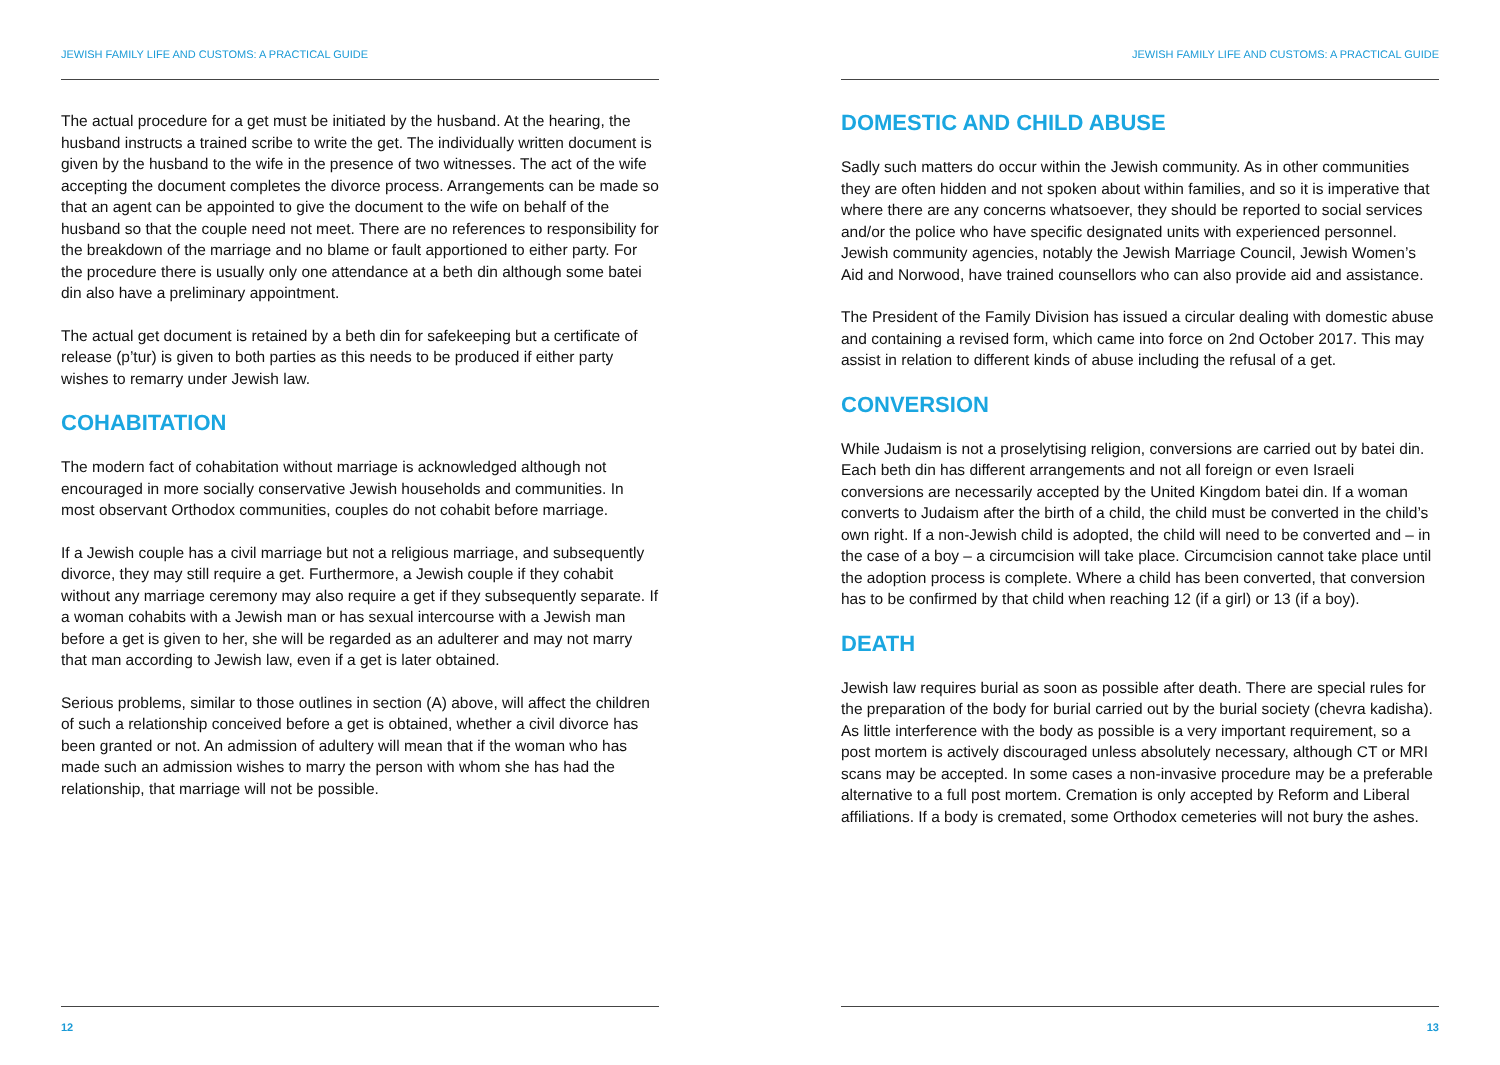JEWISH FAMILY LIFE AND CUSTOMS: A PRACTICAL GUIDE
The actual procedure for a get must be initiated by the husband. At the hearing, the husband instructs a trained scribe to write the get. The individually written document is given by the husband to the wife in the presence of two witnesses. The act of the wife accepting the document completes the divorce process. Arrangements can be made so that an agent can be appointed to give the document to the wife on behalf of the husband so that the couple need not meet. There are no references to responsibility for the breakdown of the marriage and no blame or fault apportioned to either party. For the procedure there is usually only one attendance at a beth din although some batei din also have a preliminary appointment.
The actual get document is retained by a beth din for safekeeping but a certificate of release (p’tur) is given to both parties as this needs to be produced if either party wishes to remarry under Jewish law.
COHABITATION
The modern fact of cohabitation without marriage is acknowledged although not encouraged in more socially conservative Jewish households and communities. In most observant Orthodox communities, couples do not cohabit before marriage.
If a Jewish couple has a civil marriage but not a religious marriage, and subsequently divorce, they may still require a get. Furthermore, a Jewish couple if they cohabit without any marriage ceremony may also require a get if they subsequently separate. If a woman cohabits with a Jewish man or has sexual intercourse with a Jewish man before a get is given to her, she will be regarded as an adulterer and may not marry that man according to Jewish law, even if a get is later obtained.
Serious problems, similar to those outlines in section (A) above, will affect the children of such a relationship conceived before a get is obtained, whether a civil divorce has been granted or not. An admission of adultery will mean that if the woman who has made such an admission wishes to marry the person with whom she has had the relationship, that marriage will not be possible.
12
JEWISH FAMILY LIFE AND CUSTOMS: A PRACTICAL GUIDE
DOMESTIC AND CHILD ABUSE
Sadly such matters do occur within the Jewish community. As in other communities they are often hidden and not spoken about within families, and so it is imperative that where there are any concerns whatsoever, they should be reported to social services and/or the police who have specific designated units with experienced personnel. Jewish community agencies, notably the Jewish Marriage Council, Jewish Women’s Aid and Norwood, have trained counsellors who can also provide aid and assistance.
The President of the Family Division has issued a circular dealing with domestic abuse and containing a revised form, which came into force on 2nd October 2017. This may assist in relation to different kinds of abuse including the refusal of a get.
CONVERSION
While Judaism is not a proselytising religion, conversions are carried out by batei din. Each beth din has different arrangements and not all foreign or even Israeli conversions are necessarily accepted by the United Kingdom batei din. If a woman converts to Judaism after the birth of a child, the child must be converted in the child’s own right. If a non-Jewish child is adopted, the child will need to be converted and – in the case of a boy – a circumcision will take place. Circumcision cannot take place until the adoption process is complete. Where a child has been converted, that conversion has to be confirmed by that child when reaching 12 (if a girl) or 13 (if a boy).
DEATH
Jewish law requires burial as soon as possible after death. There are special rules for the preparation of the body for burial carried out by the burial society (chevra kadisha). As little interference with the body as possible is a very important requirement, so a post mortem is actively discouraged unless absolutely necessary, although CT or MRI scans may be accepted. In some cases a non-invasive procedure may be a preferable alternative to a full post mortem. Cremation is only accepted by Reform and Liberal affiliations. If a body is cremated, some Orthodox cemeteries will not bury the ashes.
13